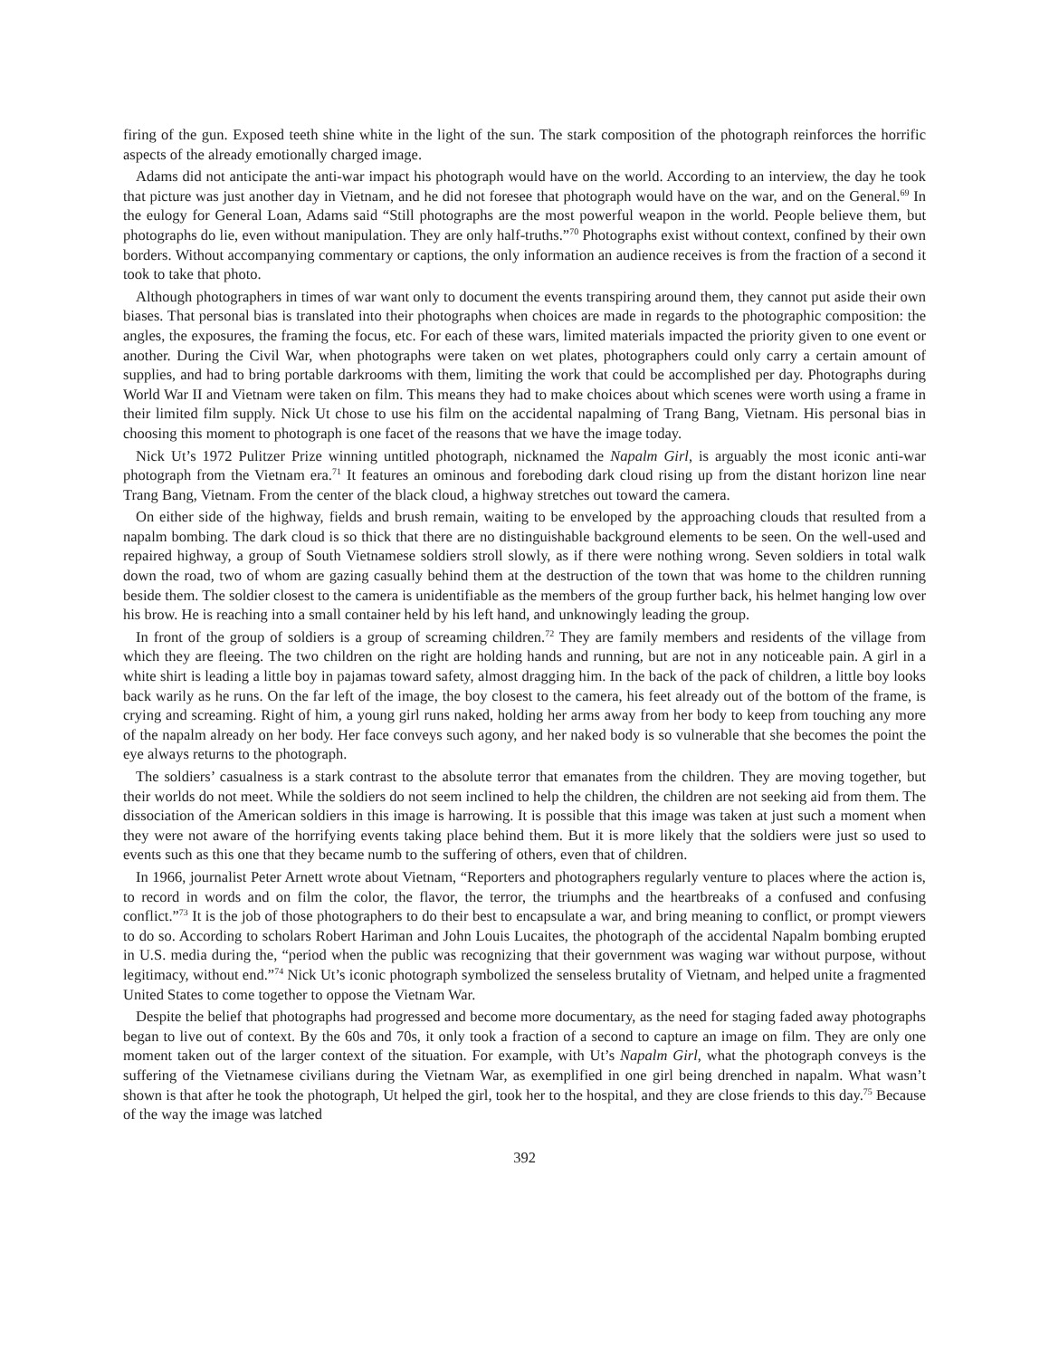firing of the gun. Exposed teeth shine white in the light of the sun. The stark composition of the photograph reinforces the horrific aspects of the already emotionally charged image.
Adams did not anticipate the anti-war impact his photograph would have on the world. According to an interview, the day he took that picture was just another day in Vietnam, and he did not foresee that photograph would have on the war, and on the General.<sup>69</sup> In the eulogy for General Loan, Adams said “Still photographs are the most powerful weapon in the world. People believe them, but photographs do lie, even without manipulation. They are only half-truths.”<sup>70</sup> Photographs exist without context, confined by their own borders. Without accompanying commentary or captions, the only information an audience receives is from the fraction of a second it took to take that photo.
Although photographers in times of war want only to document the events transpiring around them, they cannot put aside their own biases. That personal bias is translated into their photographs when choices are made in regards to the photographic composition: the angles, the exposures, the framing the focus, etc. For each of these wars, limited materials impacted the priority given to one event or another. During the Civil War, when photographs were taken on wet plates, photographers could only carry a certain amount of supplies, and had to bring portable darkrooms with them, limiting the work that could be accomplished per day. Photographs during World War II and Vietnam were taken on film. This means they had to make choices about which scenes were worth using a frame in their limited film supply. Nick Ut chose to use his film on the accidental napalming of Trang Bang, Vietnam. His personal bias in choosing this moment to photograph is one facet of the reasons that we have the image today.
Nick Ut’s 1972 Pulitzer Prize winning untitled photograph, nicknamed the Napalm Girl, is arguably the most iconic anti-war photograph from the Vietnam era.<sup>71</sup> It features an ominous and foreboding dark cloud rising up from the distant horizon line near Trang Bang, Vietnam. From the center of the black cloud, a highway stretches out toward the camera.
On either side of the highway, fields and brush remain, waiting to be enveloped by the approaching clouds that resulted from a napalm bombing. The dark cloud is so thick that there are no distinguishable background elements to be seen. On the well-used and repaired highway, a group of South Vietnamese soldiers stroll slowly, as if there were nothing wrong. Seven soldiers in total walk down the road, two of whom are gazing casually behind them at the destruction of the town that was home to the children running beside them. The soldier closest to the camera is unidentifiable as the members of the group further back, his helmet hanging low over his brow. He is reaching into a small container held by his left hand, and unknowingly leading the group.
In front of the group of soldiers is a group of screaming children.<sup>72</sup> They are family members and residents of the village from which they are fleeing. The two children on the right are holding hands and running, but are not in any noticeable pain. A girl in a white shirt is leading a little boy in pajamas toward safety, almost dragging him. In the back of the pack of children, a little boy looks back warily as he runs. On the far left of the image, the boy closest to the camera, his feet already out of the bottom of the frame, is crying and screaming. Right of him, a young girl runs naked, holding her arms away from her body to keep from touching any more of the napalm already on her body. Her face conveys such agony, and her naked body is so vulnerable that she becomes the point the eye always returns to the photograph.
The soldiers’ casualness is a stark contrast to the absolute terror that emanates from the children. They are moving together, but their worlds do not meet. While the soldiers do not seem inclined to help the children, the children are not seeking aid from them. The dissociation of the American soldiers in this image is harrowing. It is possible that this image was taken at just such a moment when they were not aware of the horrifying events taking place behind them. But it is more likely that the soldiers were just so used to events such as this one that they became numb to the suffering of others, even that of children.
In 1966, journalist Peter Arnett wrote about Vietnam, “Reporters and photographers regularly venture to places where the action is, to record in words and on film the color, the flavor, the terror, the triumphs and the heartbreaks of a confused and confusing conflict.”<sup>73</sup> It is the job of those photographers to do their best to encapsulate a war, and bring meaning to conflict, or prompt viewers to do so. According to scholars Robert Hariman and John Louis Lucaites, the photograph of the accidental Napalm bombing erupted in U.S. media during the, “period when the public was recognizing that their government was waging war without purpose, without legitimacy, without end.”<sup>74</sup> Nick Ut’s iconic photograph symbolized the senseless brutality of Vietnam, and helped unite a fragmented United States to come together to oppose the Vietnam War.
Despite the belief that photographs had progressed and become more documentary, as the need for staging faded away photographs began to live out of context. By the 60s and 70s, it only took a fraction of a second to capture an image on film. They are only one moment taken out of the larger context of the situation. For example, with Ut’s Napalm Girl, what the photograph conveys is the suffering of the Vietnamese civilians during the Vietnam War, as exemplified in one girl being drenched in napalm. What wasn’t shown is that after he took the photograph, Ut helped the girl, took her to the hospital, and they are close friends to this day.<sup>75</sup> Because of the way the image was latched
392